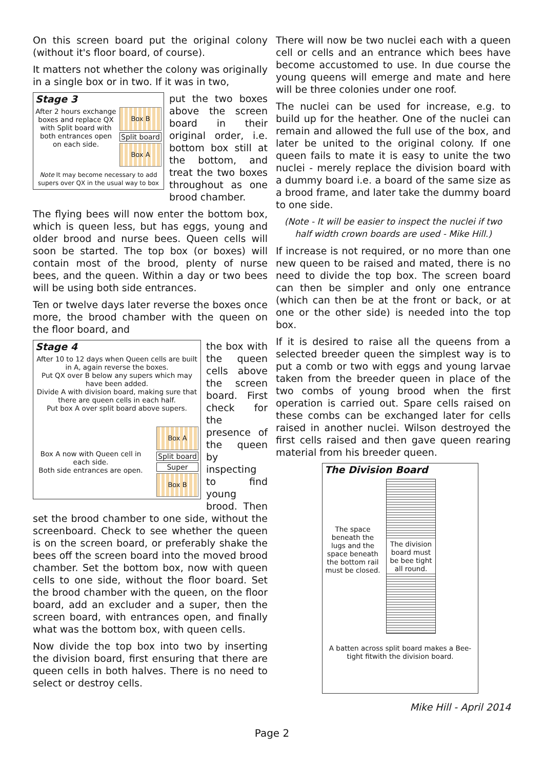On this screen board put the original colony (without it's floor board, of course).
It matters not whether the colony was originally in a single box or in two. If it was in two,
Stage 3
After 2 hours exchange boxes and replace QX with Split board with both entrances open on each side.
Box B
Split board
Box A
Note It may become necessary to add supers over QX in the usual way to box
put the two boxes above the screen board in their original order, i.e. bottom box still at the bottom, and treat the two boxes throughout as one brood chamber.
The flying bees will now enter the bottom box, which is queen less, but has eggs, young and older brood and nurse bees. Queen cells will soon be started. The top box (or boxes) will contain most of the brood, plenty of nurse bees, and the queen. Within a day or two bees will be using both side entrances.
Ten or twelve days later reverse the boxes once more, the brood chamber with the queen on the floor board, and
Stage 4
After 10 to 12 days when Queen cells are built in A, again reverse the boxes.
Put QX over B below any supers which may have been added.
Divide A with division board, making sure that there are queen cells in each half.
Put box A over split board above supers.
Box A now with Queen cell in each side.
Both side entrances are open.
Box A
Split board
Super
Box B
the box with the queen cells above the screen board. First check for the presence of the queen by inspecting to find young brood. Then set the brood chamber to one side, without the screenboard. Check to see whether the queen is on the screen board, or preferably shake the bees off the screen board into the moved brood chamber. Set the bottom box, now with queen cells to one side, without the floor board. Set the brood chamber with the queen, on the floor board, add an excluder and a super, then the screen board, with entrances open, and finally what was the bottom box, with queen cells.
Now divide the top box into two by inserting the division board, first ensuring that there are queen cells in both halves. There is no need to select or destroy cells.
There will now be two nuclei each with a queen cell or cells and an entrance which bees have become accustomed to use. In due course the young queens will emerge and mate and here will be three colonies under one roof.
The nuclei can be used for increase, e.g. to build up for the heather. One of the nuclei can remain and allowed the full use of the box, and later be united to the original colony. If one queen fails to mate it is easy to unite the two nuclei - merely replace the division board with a dummy board i.e. a board of the same size as a brood frame, and later take the dummy board to one side.
(Note - It will be easier to inspect the nuclei if two half width crown boards are used - Mike Hill.)
If increase is not required, or no more than one new queen to be raised and mated, there is no need to divide the top box. The screen board can then be simpler and only one entrance (which can then be at the front or back, or at one or the other side) is needed into the top box.
If it is desired to raise all the queens from a selected breeder queen the simplest way is to put a comb or two with eggs and young larvae taken from the breeder queen in place of the two combs of young brood when the first operation is carried out. Spare cells raised on these combs can be exchanged later for cells raised in another nuclei. Wilson destroyed the first cells raised and then gave queen rearing material from his breeder queen.
The Division Board
The space beneath the lugs and the space beneath the bottom rail must be closed.
The division board must be bee tight all round.
A batten across split board makes a Bee-tight fitwith the division board.
Mike Hill - April 2014
Page 2